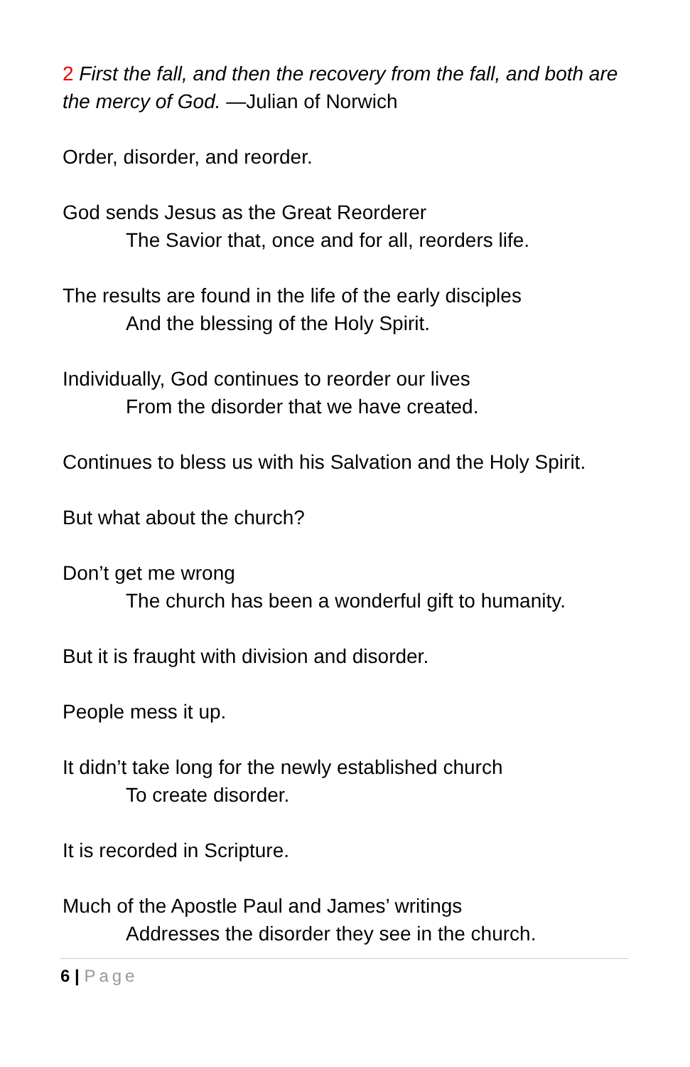2 First the fall, and then the recovery from the fall, and both are the mercy of God. —Julian of Norwich
Order, disorder, and reorder.
God sends Jesus as the Great Reorderer
The Savior that, once and for all, reorders life.
The results are found in the life of the early disciples
And the blessing of the Holy Spirit.
Individually, God continues to reorder our lives
From the disorder that we have created.
Continues to bless us with his Salvation and the Holy Spirit.
But what about the church?
Don’t get me wrong
The church has been a wonderful gift to humanity.
But it is fraught with division and disorder.
People mess it up.
It didn’t take long for the newly established church
To create disorder.
It is recorded in Scripture.
Much of the Apostle Paul and James’ writings
Addresses the disorder they see in the church.
6 | Page